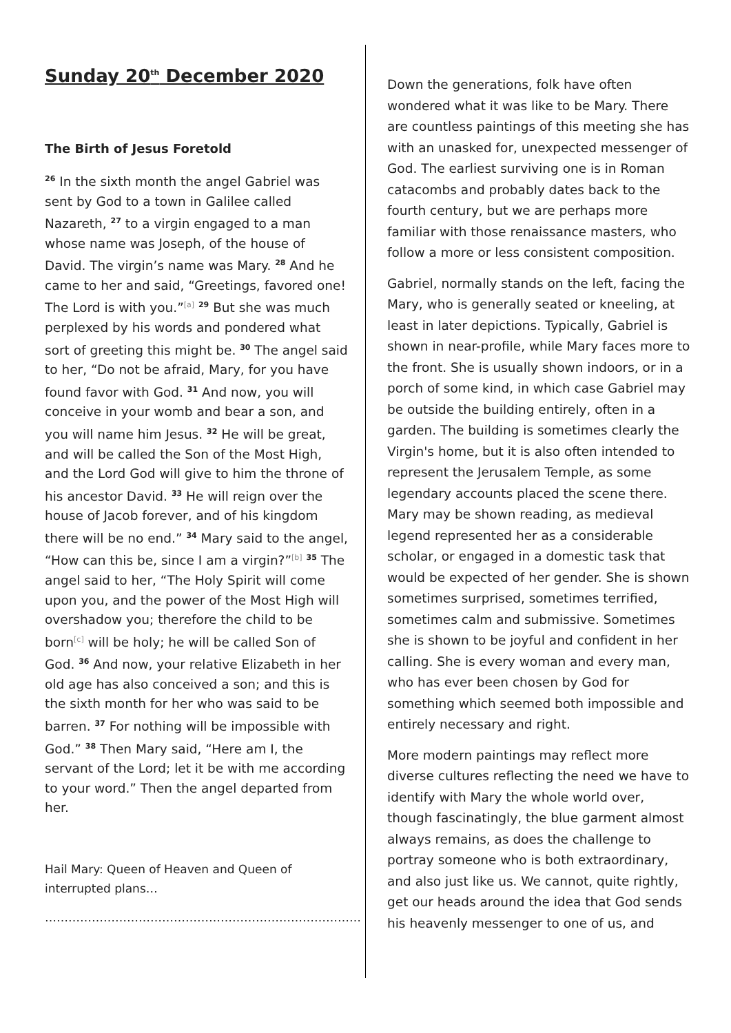Sunday 20<sup>th</sup> December 2020
The Birth of Jesus Foretold
<sup>26</sup> In the sixth month the angel Gabriel was sent by God to a town in Galilee called Nazareth, <sup>27</sup> to a virgin engaged to a man whose name was Joseph, of the house of David. The virgin’s name was Mary. <sup>28</sup> And he came to her and said, “Greetings, favored one! The Lord is with you.”<sup>[a]</sup> <sup>29</sup> But she was much perplexed by his words and pondered what sort of greeting this might be. <sup>30</sup> The angel said to her, “Do not be afraid, Mary, for you have found favor with God. <sup>31</sup> And now, you will conceive in your womb and bear a son, and you will name him Jesus. <sup>32</sup> He will be great, and will be called the Son of the Most High, and the Lord God will give to him the throne of his ancestor David. <sup>33</sup> He will reign over the house of Jacob forever, and of his kingdom there will be no end.” <sup>34</sup> Mary said to the angel, “How can this be, since I am a virgin?”<sup>[b]</sup> <sup>35</sup> The angel said to her, “The Holy Spirit will come upon you, and the power of the Most High will overshadow you; therefore the child to be born<sup>[c]</sup> will be holy; he will be called Son of God. <sup>36</sup> And now, your relative Elizabeth in her old age has also conceived a son; and this is the sixth month for her who was said to be barren. <sup>37</sup> For nothing will be impossible with God.” <sup>38</sup> Then Mary said, “Here am I, the servant of the Lord; let it be with me according to your word.” Then the angel departed from her.
Hail Mary: Queen of Heaven and Queen of interrupted plans…
………………………………………………………………………
Down the generations, folk have often wondered what it was like to be Mary. There are countless paintings of this meeting she has with an unasked for, unexpected messenger of God. The earliest surviving one is in Roman catacombs and probably dates back to the fourth century, but we are perhaps more familiar with those renaissance masters, who follow a more or less consistent composition.
Gabriel, normally stands on the left, facing the Mary, who is generally seated or kneeling, at least in later depictions. Typically, Gabriel is shown in near-profile, while Mary faces more to the front. She is usually shown indoors, or in a porch of some kind, in which case Gabriel may be outside the building entirely, often in a garden. The building is sometimes clearly the Virgin's home, but it is also often intended to represent the Jerusalem Temple, as some legendary accounts placed the scene there. Mary may be shown reading, as medieval legend represented her as a considerable scholar, or engaged in a domestic task that would be expected of her gender. She is shown sometimes surprised, sometimes terrified, sometimes calm and submissive. Sometimes she is shown to be joyful and confident in her calling. She is every woman and every man, who has ever been chosen by God for something which seemed both impossible and entirely necessary and right.
More modern paintings may reflect more diverse cultures reflecting the need we have to identify with Mary the whole world over, though fascinatingly, the blue garment almost always remains, as does the challenge to portray someone who is both extraordinary, and also just like us. We cannot, quite rightly, get our heads around the idea that God sends his heavenly messenger to one of us, and